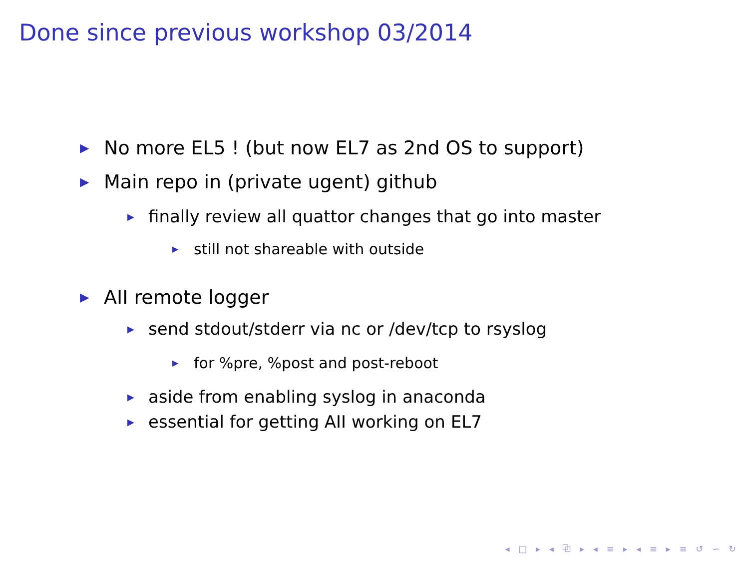Done since previous workshop 03/2014
▶ No more EL5 ! (but now EL7 as 2nd OS to support)
▶ Main repo in (private ugent) github
▶ finally review all quattor changes that go into master
▶ still not shareable with outside
▶ AII remote logger
▶ send stdout/stderr via nc or /dev/tcp to rsyslog
▶ for %pre, %post and post-reboot
▶ aside from enabling syslog in anaconda
▶ essential for getting AII working on EL7
◂ □ ▸ ◂ ⧉ ▸ ◂ ≡ ▸ ◂ ≡ ▸ ≡ ↺ ∽ ↻